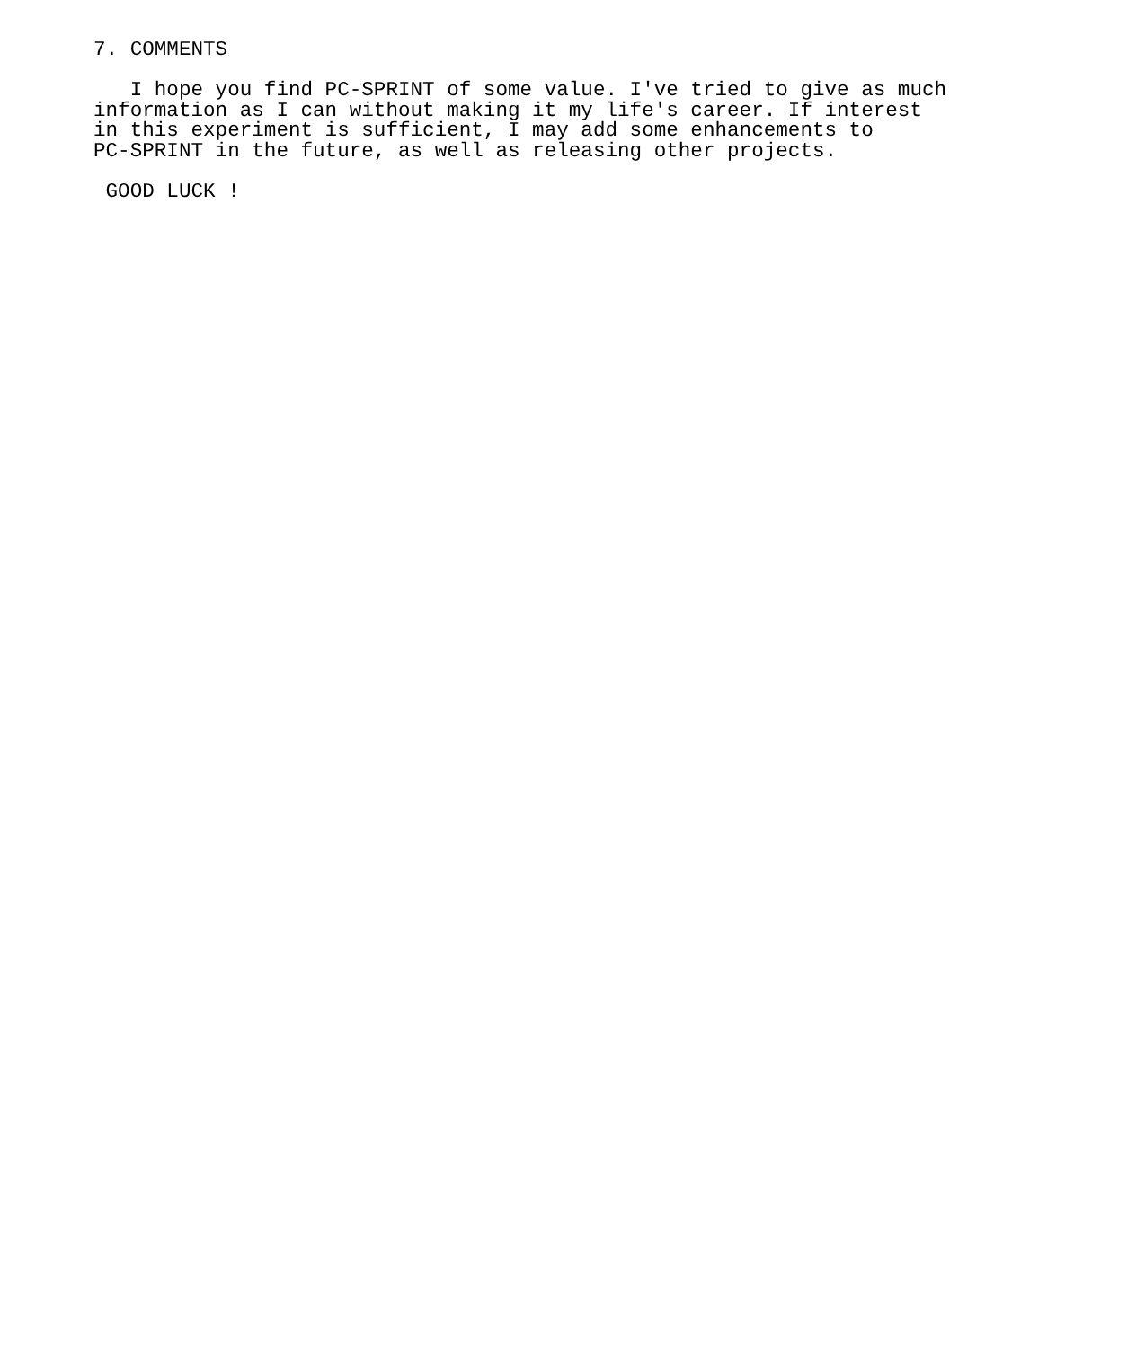7. COMMENTS

   I hope you find PC-SPRINT of some value. I've tried to give as much
information as I can without making it my life's career. If interest
in this experiment is sufficient, I may add some enhancements to
PC-SPRINT in the future, as well as releasing other projects.

 GOOD LUCK !